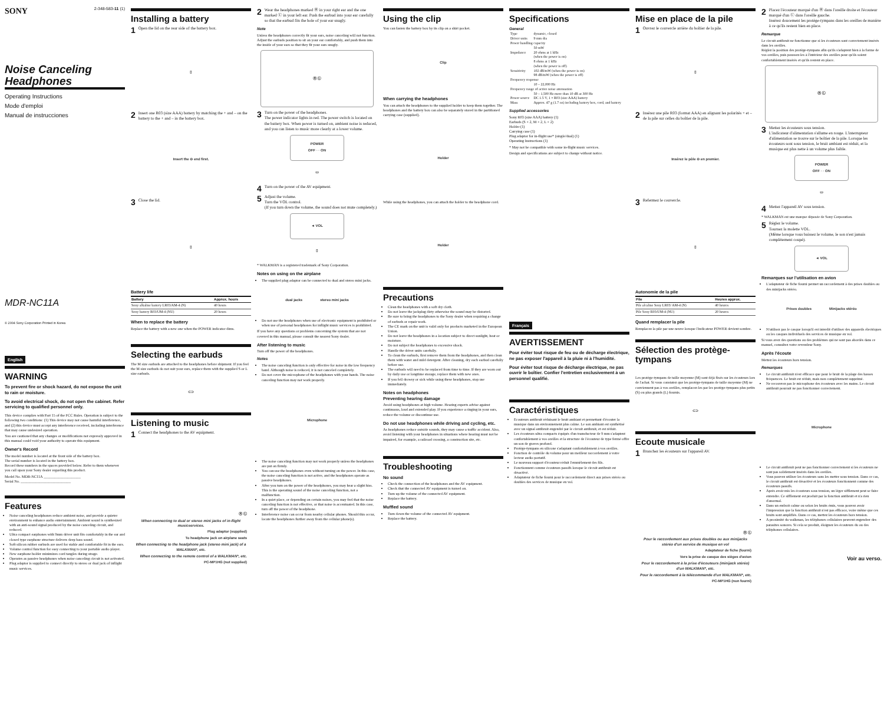SONY 2-348-583-11 (1)
Noise Canceling Headphones
Operating Instructions
Mode d'emploi
Manual de instrucciones
MDR-NC11A
© 2004 Sony Corporation Printed in Korea
English
WARNING
To prevent fire or shock hazard, do not expose the unit to rain or moisture.
To avoid electrical shock, do not open the cabinet. Refer servicing to qualified personnel only.
This device complies with Part 15 of the FCC Rules. Operation is subject to the following two conditions: (1) This device may not cause harmful interference, and (2) this device must accept any interference received, including interference that may cause undesired operation.
You are cautioned that any changes or modifications not expressly approved in this manual could void your authority to operate this equipment.
Owner's Record
The model number is located at the front side of the battery box.
The serial number is located in the battery box.
Record these numbers in the spaces provided below. Refer to them whenever you call upon your Sony dealer regarding this product.
Model No. MDR-NC11A ____________________
Serial No. ___________________________
Features
Noise canceling headphones reduce ambient noise, and provide a quieter environment to enhance audio entertainment. Ambient sound is synthesized with an anti-sound signal produced by the noise canceling circuit, and reduced.
Ultra compact earphones with 9mm driver unit fits comfortably in the ear and closed type earphone structure delivers deep bass sound.
Soft silicon rubber earbuds are used for stable and comfortable fit in the ears.
Volume control function for easy connecting to your portable audio player.
New earphone holder minimizes cord tangles during strage.
Operates as passive headphones when noise canceling circuit is not activated.
Plug adaptor is supplied to connect directly to stereo or dual jack of inflight music services.
Installing a battery
1 Open the lid on the rear side of the battery box.
▯
2 Insert one R03 (size AAA) battery by matching the + and – on the battery to the + and – in the battery box.
Insert the ⊖ end first.
3 Close the lid.
▯
Battery life
| Battery | Approx. hours |
| --- | --- |
| Sony alkaline battery LR03/AM-4 (N) | 40 hours |
| Sony battery R03/UM-4 (NU) | 20 hours |
When to replace the battery
Replace the battery with a new one when the POWER indicator dims.
Selecting the earbuds
The M size earbuds are attached to the headphones before shipment. If you feel the M size earbuds do not suit your ears, replace them with the supplied S or L size earbuds.
⊂⊃
Listening to music
1 Connect the headphones to the AV equipment.
Ⓡ Ⓛ
When connecting to dual or stereo mini jacks of in-flight musicservices.
Plug adaptor (supplied)
To headphone jack on airplane seats
When connecting to the headphone jack (stereo mini jack) of a WALKMAN*, etc.
When connecting to the remote control of a WALKMAN*, etc.
PC-MP1HG (not supplied)
2 Wear the headphones marked Ⓡ in your right ear and the one marked Ⓛ in your left ear. Push the earbud into your ear carefully so that the earbud fits the hole of your ear snugly.
Note
Unless the headphones correctly fit your ears, noise canceling will not function.
Adjust the earbuds position to sit on your ear comfortably, and push them into the inside of your ears so that they fit your ears snugly.
Ⓡ Ⓛ
3 Turn on the power of the headphones.
The power indicator lights in red. The power switch is located on the battery box. When power is turned on, ambient noise is reduced, and you can listen to music more clearly at a lower volume.
POWER
OFF ◦ ◦ ON
▭
4 Turn on the power of the AV equipment.
5 Adjust the volume.
Turn the VOL control.
(If you turn down the volume, the sound does not mute completely.)
◄ VOL
▯
* WALKMAN is a registered trademark of Sony Corporation.
Notes on using on the airplane
The supplied plug adaptor can be connected to dual and stereo mini jacks.
dual jacks stereo mini jacks
Do not use the headphones when use of electronic equipment is prohibited or when use of personal headphones for inflight music services is prohibited.
If you have any questions or problems concerning the system that are not covered in this manual, please consult the nearest Sony dealer.
After listening to music
Turn off the power of the headphones.
Notes
The noise canceling function is only effective for noise in the low frequency band. Although noise is reduced, it is not canceled completely.
Do not cover the microphone of the headphones with your hands. The noise canceling function may not work properly.
Microphone
The noise canceling function may not work properly unless the headphones are put on firmly.
You can use the headphones even without turning on the power. In this case, the noise canceling function is not active, and the headphones operate as passive headphones.
After you turn on the power of the headphones, you may hear a slight hiss. This is the operating sound of the noise canceling function, not a malfunction.
In a quiet place, or depending on certain noises, you may feel that the noise canceling function is not effective, or that noise is accentuated. In this case, turn off the power of the headphone.
Interference noise can occur from nearby cellular phones. Should this occur, locate the headphones further away from the cellular phone(s).
Using the clip
You can fasten the battery box by its clip on a shirt pocket.
Clip
When carrying the headphones
You can attach the headphones to the supplied holder to keep them together. The headphones and the battery box can also be separately stored in the partitioned carrying case (supplied).
Holder
While using the headphones, you can attach the holder to the headphone cord.
Holder
Precautions
Clean the headphones with a soft dry cloth.
Do not leave the jackplug dirty otherwise the sound may be distorted.
Be sure to bring the headphones to the Sony dealer when requiring a change of earbuds or repair work.
The CE mark on the unit is valid only for products marketed in the European Union.
Do not leave the headphones in a location subject to direct sunlight, heat or moisture.
Do not subject the headphones to excessive shock.
Handle the driver units carefully.
To clean the earbuds, first remove them from the headphones, and then clean them with water and mild detergent. After cleaning, dry each earbud carefully before use.
The earbuds will need to be replaced from time to time. If they are worn out by daily use or longtime storage, replace them with new ones.
If you fell drowsy or sick while using these headphones, stop use immediately.
Notes on headphones
Preventing hearing damage
Avoid using headphones at high volume. Hearing experts advise against continuous, loud and extended play. If you experience a ringing in your ears, reduce the volume or discontinue use.
Do not use headphones while driving and cycling, etc.
As headphones reduce outside sounds, they may cause a traffic accident. Also, avoid listening with your headphones in situations where hearing must not be impaired, for example, a railroad crossing, a construction site, etc.
Troubleshooting
No sound
Check the connection of the headphones and the AV equipment.
Check that the connected AV equipment is turned on.
Turn up the volume of the connected AV equipment.
Replace the battery.
Muffled sound
Turn down the volume of the connected AV equipment.
Replace the battery.
Specifications
General
| Type | dynamic, closed |
| Driver units | 9 mm dia |
| Power handling capacity | |
| | 50 mW |
| Impedance | 20 ohms at 1 kHz (when the power is on) 8 ohms at 1 kHz (when the power is off) |
| Sensitivity | 102 dB/mW (when the power is on) 98 dB/mW (when the power is off) |
| Frequency response | |
| | 10 – 22,000 Hz |
| Frequency range of active noise attenuation | |
| | 50 – 1,500 Hz more than 10 dB at 300 Hz |
| Power source | DC 1.5 V, 1 × R03 (size AAA) battery |
| Mass | Approx. 47 g (1.7 oz) including battery box, cord, and battery |
Supplied accessories
Sony R03 (size AAA) battery (1)
Earbuds (S × 2, M × 2, L × 2)
Holder (1)
Carrying case (1)
Plug adaptor for in-flight use* (single/dual) (1)
Operating Instructions (1)
* May not be compatible with some in-flight music services.
Design and specifications are subject to change without notice.
Français
AVERTISSEMENT
Pour éviter tout risque de feu ou de décharge électrique, ne pas exposer l'appareil à la pluie ni à l'humidité.
Pour éviter tout risque de décharge électrique, ne pas ouvrir le boîtier. Confier l'entretien exclusivement à un personnel qualifié.
Caractéristiques
Ecouteurs antibruit réduisant le bruit ambiant et permettant d'écouter la musique dans un environnement plus calme. Le son ambiant est synthétisé avec un signal antibruit engendré par le circuit antibruit, et est réduit.
Les écouteurs ultra compacts équipés d'un transducteur de 9 mm s'adaptent confortablement à vos oreilles et la structure de l'écouteur de type fermé offre un son de graves profond.
Protège-tympans en silicone s'adaptant confortablement à vos oreilles.
Fonction de contrôle du volume pour un meilleur raccordement à votre lecteur audio portatif.
Le nouveau support d'écouteur réduit l'emmêlement des fils.
Fonctionnent comme écouteurs passifs lorsque le circuit antibruit est désactivé.
Adaptateur de fiche fourni pour le raccordement direct aux prises stéréo ou doubles des services de musique en vol.
Mise en place de la pile
1 Ouvrez le couvercle arrière du boîtier de la pile.
▯
2 Insérez une pile R03 (format AAA) en alignant les polarités + et – de la pile sur celles du boîtier de la pile.
Insérez le pôle ⊖ en premier.
3 Refermez le couvercle.
▯
Autonomie de la pile
| Pile | Heures approx. |
| --- | --- |
| Pile alcaline Sony LR03/ AM-4 (N) | 40 heures |
| Pile Sony R03/UM-4 (NU) | 20 heures |
Quand remplacer la pile
Remplacez la pile par une neuve lorsque l'indicateur POWER devient sombre.
Sélection des protège-tympans
Les protège-tympans de taille moyenne (M) sont déjà fixés sur les écouteurs lors de l'achat. Si vous constatez que les protège-tympans de taille moyenne (M) ne conviennent pas à vos oreilles, remplacez-les par les protège-tympans plus petits (S) ou plus grands (L) fournis.
⊂⊃
Ecoute musicale
1 Branchez les écouteurs sur l'appareil AV.
Ⓡ Ⓛ
Pour le raccordement aux prises doubles ou aux minijacks stéréo d'un service de musique en vol
Adaptateur de fiche (fourni)
Vers la prise de casque des sièges d'avion
Pour le raccordement à la prise d'écouteurs (minijack stéréo) d'un WALKMAN*, etc.
Pour le raccordement à la télécommande d'un WALKMAN*, etc.
PC-MP1HG (non fourni)
2 Placez l'écouteur marqué d'un Ⓡ dans l'oreille droite et l'écouteur marqué d'un Ⓛ dans l'oreille gauche.
Insérez doucement les protège-tympans dans les oreilles de manière à ce qu'ils restent bien en place.
Remarque
Le circuit antibruit ne fonctionne que si les écouteurs sont correctement insérés dans les oreilles.
Réglez la position des protège-tympans afin qu'ils s'adaptent bien à la forme de vos oreilles, puis poussez-les à l'intérieur des oreilles pour qu'ils soient confortablement insérés et qu'ils restent en place.
Ⓡ Ⓛ
3 Mettez les écouteurs sous tension.
L'indicateur d'alimentation s'allume en rouge. L'interrupteur d'alimentation se trouve sur le boîtier de la pile. Lorsque les écouteurs sont sous tension, le bruit ambiant est réduit, et la musique est plus nette à un volume plus faible.
POWER
OFF ◦ ◦ ON
▭
4 Mettez l'appareil AV sous tension.
* WALKMAN est une marque déposée de Sony Corporation.
5 Réglez le volume.
Tournez la molette VOL.
(Même lorsque vous baissez le volume, le son n'est jamais complètement coupé).
◄ VOL
Remarques sur l'utilisation en avion
L'adaptateur de fiche fourni permet un raccordement à des prises doubles ou des minijacks stéréo.
Prises doubles Minijacks stéréo
N'utilisez pas le casque lorsqu'il est interdit d'utiliser des appareils électriques ou les casques individuels des services de musique en vol.
Si vous avez des questions ou des problèmes qui ne sont pas abordés dans ce manuel, consultez votre revendeur Sony.
Après l'écoute
Mettez les écouteurs hors tension.
Remarques
Le circuit antibruit n'est efficace que pour le bruit de la plage des basses fréquences. Le bruit est réduit, mais non complètement supprimé.
Ne recouvrez pas le microphone des écouteurs avec les mains. Le circuit antibruit pourrait ne pas fonctionner correctement.
Microphone
Le circuit antibruit peut ne pas fonctionner correctement si les écouteurs ne sont pas solidement insérés dans les oreilles.
Vous pouvez utiliser les écouteurs sans les mettre sous tension. Dans ce cas, le circuit antibruit est désactivé et les écouteurs fonctionnent comme des écouteurs passifs.
Après avoir mis les écouteurs sous tension, un léger sifflement peut se faire entendre. Ce sifflement est produit par la fonction antibruit et n'a rien d'anormal.
Dans un endroit calme ou selon les bruits émis, vous pouvez avoir l'impression que la fonction antibruit n'est pas efficace, voire même que ces bruits sont amplifiés. Dans ce cas, mettez les écouteurs hors tension.
A proximité du walkman, les téléphones cellulaires peuvent engendrer des parasites sonores. Si cela se produit, éloignez les écouteurs du ou des téléphones cellulaires.
Voir au verso.